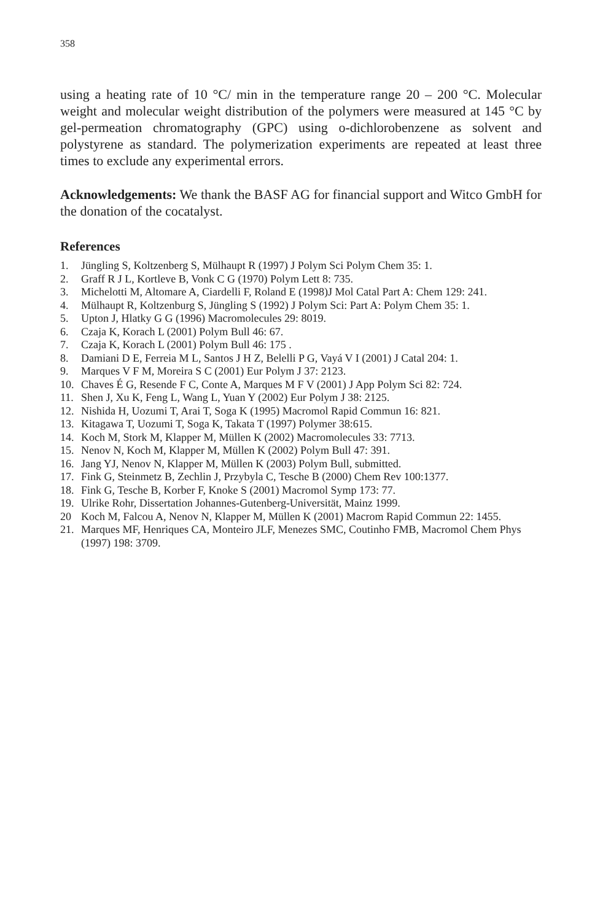358
using a heating rate of 10 °C/ min in the temperature range 20 – 200 °C. Molecular weight and molecular weight distribution of the polymers were measured at 145 °C by gel-permeation chromatography (GPC) using o-dichlorobenzene as solvent and polystyrene as standard. The polymerization experiments are repeated at least three times to exclude any experimental errors.
Acknowledgements: We thank the BASF AG for financial support and Witco GmbH for the donation of the cocatalyst.
References
1. Jüngling S, Koltzenberg S, Mülhaupt R (1997) J Polym Sci Polym Chem 35: 1.
2. Graff R J L, Kortleve B, Vonk C G (1970) Polym Lett 8: 735.
3. Michelotti M, Altomare A, Ciardelli F, Roland E (1998)J Mol Catal Part A: Chem 129: 241.
4. Mülhaupt R, Koltzenburg S, Jüngling S (1992) J Polym Sci: Part A: Polym Chem 35: 1.
5. Upton J, Hlatky G G (1996) Macromolecules 29: 8019.
6. Czaja K, Korach L (2001) Polym Bull 46: 67.
7. Czaja K, Korach L (2001) Polym Bull 46: 175 .
8. Damiani D E, Ferreia M L, Santos J H Z, Belelli P G, Vayá V I (2001) J Catal 204: 1.
9. Marques V F M, Moreira S C (2001) Eur Polym J 37: 2123.
10. Chaves É G, Resende F C, Conte A, Marques M F V (2001) J App Polym Sci 82: 724.
11. Shen J, Xu K, Feng L, Wang L, Yuan Y (2002) Eur Polym J 38: 2125.
12. Nishida H, Uozumi T, Arai T, Soga K (1995) Macromol Rapid Commun 16: 821.
13. Kitagawa T, Uozumi T, Soga K, Takata T (1997) Polymer 38:615.
14. Koch M, Stork M, Klapper M, Müllen K (2002) Macromolecules 33: 7713.
15. Nenov N, Koch M, Klapper M, Müllen K (2002) Polym Bull 47: 391.
16. Jang YJ, Nenov N, Klapper M, Müllen K (2003) Polym Bull, submitted.
17. Fink G, Steinmetz B, Zechlin J, Przybyla C, Tesche B (2000) Chem Rev 100:1377.
18. Fink G, Tesche B, Korber F, Knoke S (2001) Macromol Symp 173: 77.
19. Ulrike Rohr, Dissertation Johannes-Gutenberg-Universität, Mainz 1999.
20 Koch M, Falcou A, Nenov N, Klapper M, Müllen K (2001) Macrom Rapid Commun 22: 1455.
21. Marques MF, Henriques CA, Monteiro JLF, Menezes SMC, Coutinho FMB, Macromol Chem Phys (1997) 198: 3709.